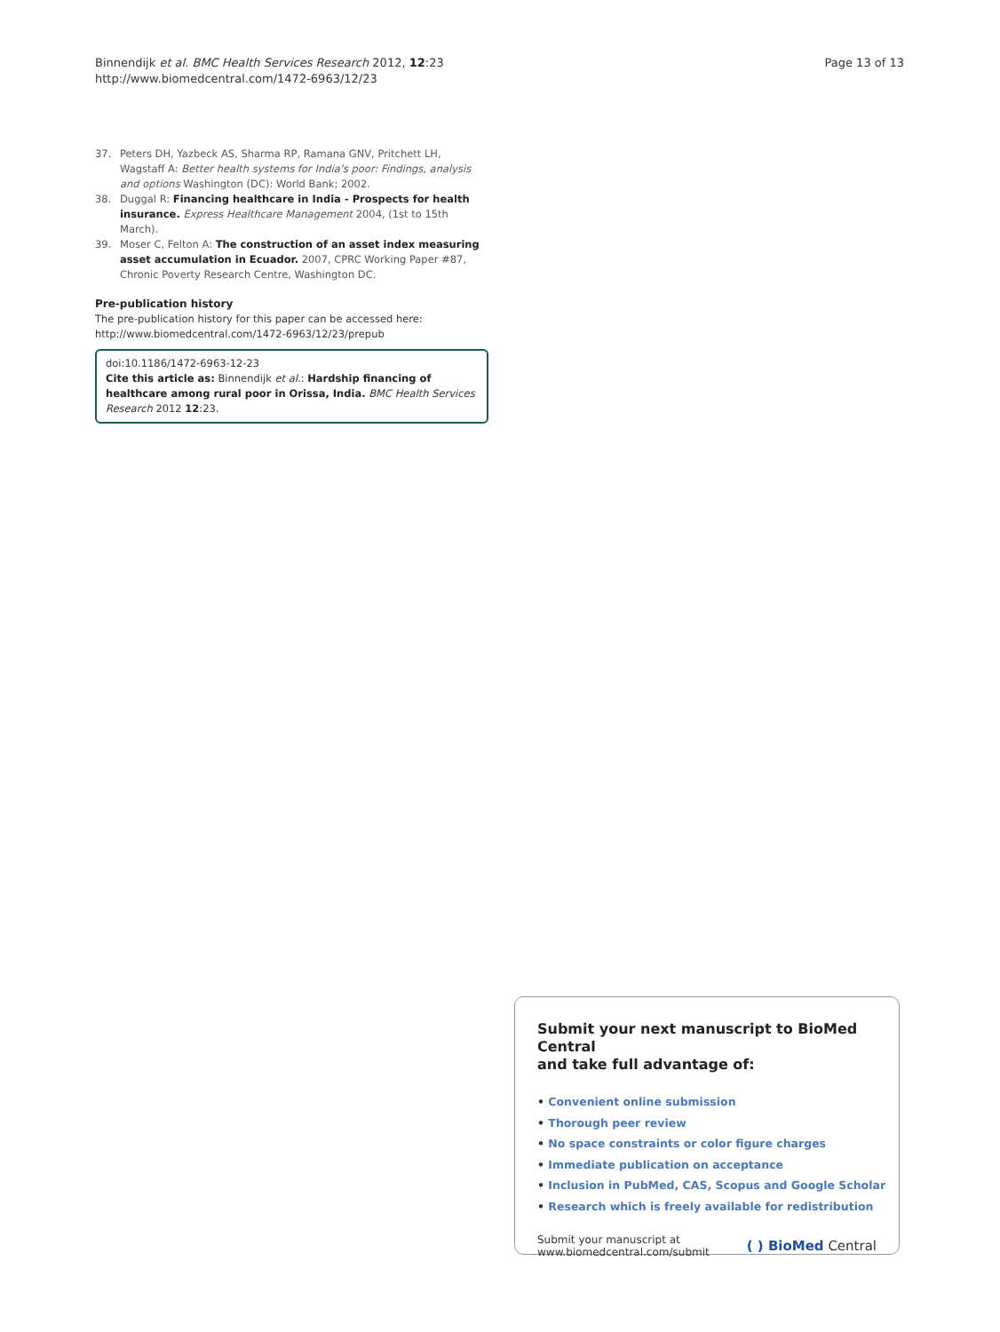Binnendijk et al. BMC Health Services Research 2012, 12:23
http://www.biomedcentral.com/1472-6963/12/23
Page 13 of 13
37. Peters DH, Yazbeck AS, Sharma RP, Ramana GNV, Pritchett LH, Wagstaff A: Better health systems for India's poor: Findings, analysis and options Washington (DC): World Bank; 2002.
38. Duggal R: Financing healthcare in India - Prospects for health insurance. Express Healthcare Management 2004, (1st to 15th March).
39. Moser C, Felton A: The construction of an asset index measuring asset accumulation in Ecuador. 2007, CPRC Working Paper #87, Chronic Poverty Research Centre, Washington DC.
Pre-publication history
The pre-publication history for this paper can be accessed here:
http://www.biomedcentral.com/1472-6963/12/23/prepub
doi:10.1186/1472-6963-12-23
Cite this article as: Binnendijk et al.: Hardship financing of healthcare among rural poor in Orissa, India. BMC Health Services Research 2012 12:23.
Submit your next manuscript to BioMed Central
and take full advantage of:
• Convenient online submission
• Thorough peer review
• No space constraints or color figure charges
• Immediate publication on acceptance
• Inclusion in PubMed, CAS, Scopus and Google Scholar
• Research which is freely available for redistribution
Submit your manuscript at
www.biomedcentral.com/submit
( ) BioMed Central